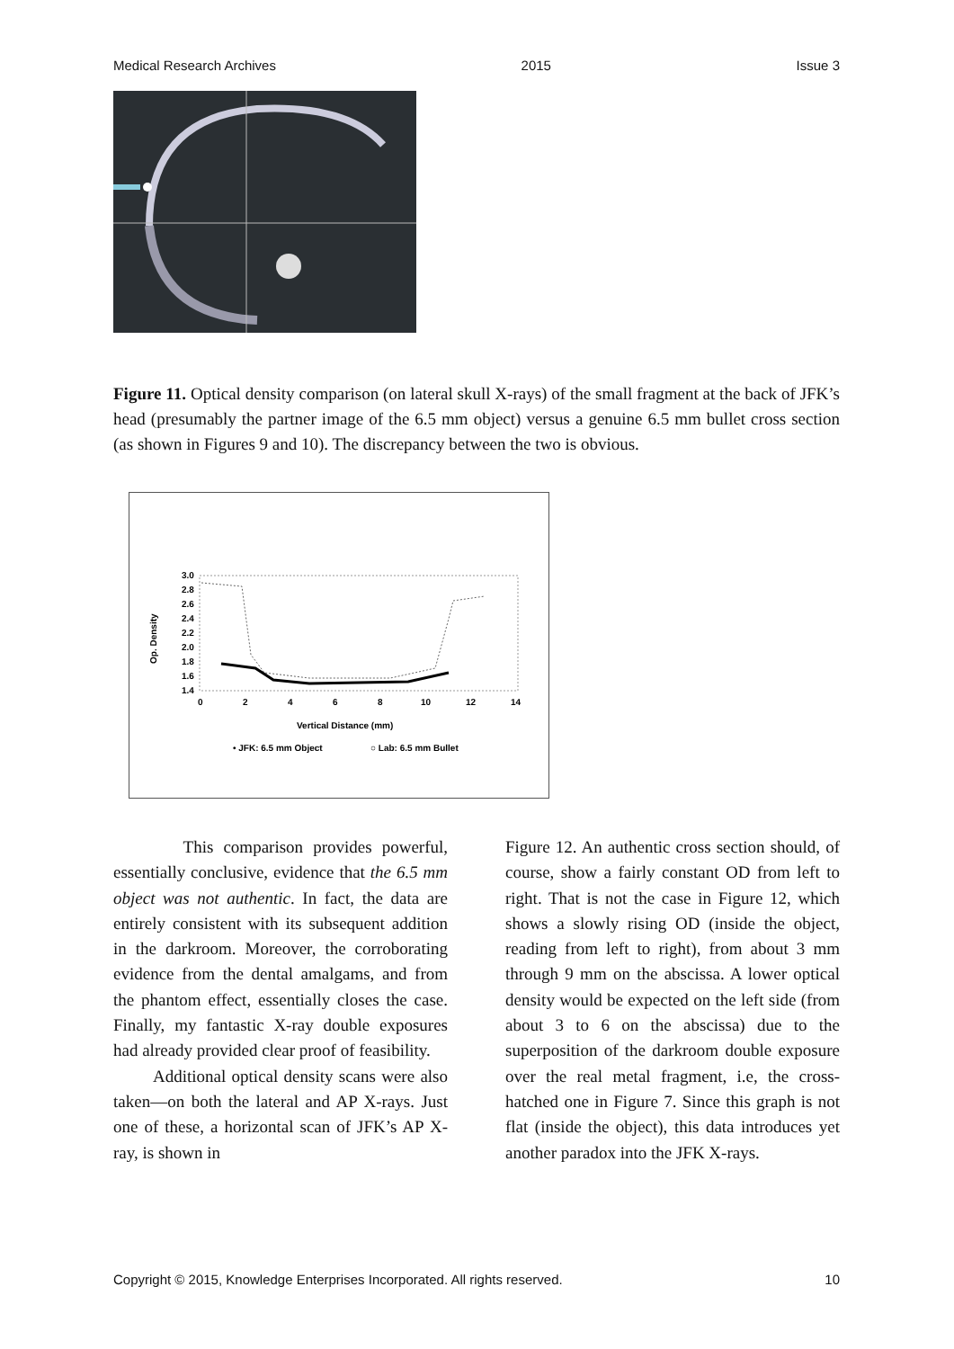Medical Research Archives 2015 Issue 3
Figure 11. Optical density comparison (on lateral skull X-rays) of the small fragment at the back of JFK’s head (presumably the partner image of the 6.5 mm object) versus a genuine 6.5 mm bullet cross section (as shown in Figures 9 and 10). The discrepancy between the two is obvious.
Op. Density
3.0
2.8
2.6
2.4
2.2
2.0
1.8
1.6
1.4
0
2
4
6
8
10
12
14
Vertical Distance (mm)
• JFK: 6.5 mm Object
○ Lab: 6.5 mm Bullet
This comparison provides powerful, essentially conclusive, evidence that the 6.5 mm object was not authentic. In fact, the data are entirely consistent with its subsequent addition in the darkroom. Moreover, the corroborating evidence from the dental amalgams, and from the phantom effect, essentially closes the case. Finally, my fantastic X-ray double exposures had already provided clear proof of feasibility.
Additional optical density scans were also taken—on both the lateral and AP X-rays. Just one of these, a horizontal scan of JFK’s AP X-ray, is shown in
Figure 12. An authentic cross section should, of course, show a fairly constant OD from left to right. That is not the case in Figure 12, which shows a slowly rising OD (inside the object, reading from left to right), from about 3 mm through 9 mm on the abscissa. A lower optical density would be expected on the left side (from about 3 to 6 on the abscissa) due to the superposition of the darkroom double exposure over the real metal fragment, i.e, the cross-hatched one in Figure 7. Since this graph is not flat (inside the object), this data introduces yet another paradox into the JFK X-rays.
Copyright © 2015, Knowledge Enterprises Incorporated. All rights reserved. 10